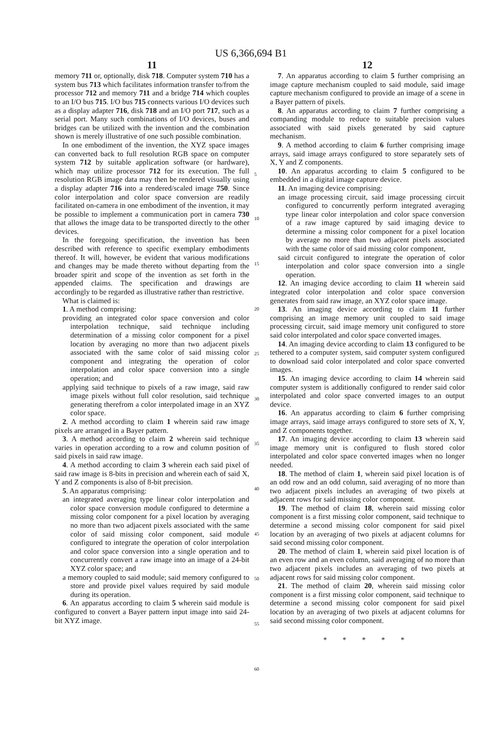US 6,366,694 B1
11
memory 711 or, optionally, disk 718. Computer system 710 has a system bus 713 which facilitates information transfer to/from the processor 712 and memory 711 and a bridge 714 which couples to an I/O bus 715. I/O bus 715 connects various I/O devices such as a display adapter 716, disk 718 and an I/O port 717, such as a serial port. Many such combinations of I/O devices, buses and bridges can be utilized with the invention and the combination shown is merely illustrative of one such possible combination.
In one embodiment of the invention, the XYZ space images can converted back to full resolution RGB space on computer system 712 by suitable application software (or hardware), which may utilize processor 712 for its execution. The full resolution RGB image data may then be rendered visually using a display adapter 716 into a rendered/scaled image 750. Since color interpolation and color space conversion are readily facilitated on-camera in one embodiment of the invention, it may be possible to implement a communication port in camera 730 that allows the image data to be transported directly to the other devices.
In the foregoing specification, the invention has been described with reference to specific exemplary embodiments thereof. It will, however, be evident that various modifications and changes may be made thereto without departing from the broader spirit and scope of the invention as set forth in the appended claims. The specification and drawings are accordingly to be regarded as illustrative rather than restrictive.
What is claimed is:
1. A method comprising:
providing an integrated color space conversion and color interpolation technique, said technique including determination of a missing color component for a pixel location by averaging no more than two adjacent pixels associated with the same color of said missing color component and integrating the operation of color interpolation and color space conversion into a single operation; and
applying said technique to pixels of a raw image, said raw image pixels without full color resolution, said technique generating therefrom a color interpolated image in an XYZ color space.
2. A method according to claim 1 wherein said raw image pixels are arranged in a Bayer pattern.
3. A method according to claim 2 wherein said technique varies in operation according to a row and column position of said pixels in said raw image.
4. A method according to claim 3 wherein each said pixel of said raw image is 8-bits in precision and wherein each of said X, Y and Z components is also of 8-bit precision.
5. An apparatus comprising:
an integrated averaging type linear color interpolation and color space conversion module configured to determine a missing color component for a pixel location by averaging no more than two adjacent pixels associated with the same color of said missing color component, said module configured to integrate the operation of color interpolation and color space conversion into a single operation and to concurrently convert a raw image into an image of a 24-bit XYZ color space; and
a memory coupled to said module; said memory configured to store and provide pixel values required by said module during its operation.
6. An apparatus according to claim 5 wherein said module is configured to convert a Bayer pattern input image into said 24-bit XYZ image.
5
10
15
20
25
30
35
40
45
50
55
60
12
7. An apparatus according to claim 5 further comprising an image capture mechanism coupled to said module, said image capture mechanism configured to provide an image of a scene in a Bayer pattern of pixels.
8. An apparatus according to claim 7 further comprising a companding module to reduce to suitable precision values associated with said pixels generated by said capture mechanism.
9. A method according to claim 6 further comprising image arrays, said image arrays configured to store separately sets of X, Y and Z components.
10. An apparatus according to claim 5 configured to be embedded in a digital image capture device.
11. An imaging device comprising:
an image processing circuit, said image processing circuit configured to concurrently perform integrated averaging type linear color interpolation and color space conversion of a raw image captured by said imaging device to determine a missing color component for a pixel location by average no more than two adjacent pixels associated with the same color of said missing color component,
said circuit configured to integrate the operation of color interpolation and color space conversion into a single operation.
12. An imaging device according to claim 11 wherein said integrated color interpolation and color space conversion generates from said raw image, an XYZ color space image.
13. An imaging device according to claim 11 further comprising an image memory unit coupled to said image processing circuit, said image memory unit configured to store said color interpolated and color space converted images.
14. An imaging device according to claim 13 configured to be tethered to a computer system, said computer system configured to download said color interpolated and color space converted images.
15. An imaging device according to claim 14 wherein said computer system is additionally configured to render said color interpolated and color space converted images to an output device.
16. An apparatus according to claim 6 further comprising image arrays, said image arrays configured to store sets of X, Y, and Z components together.
17. An imaging device according to claim 13 wherein said image memory unit is configured to flush stored color interpolated and color space converted images when no longer needed.
18. The method of claim 1, wherein said pixel location is of an odd row and an odd column, said averaging of no more than two adjacent pixels includes an averaging of two pixels at adjacent rows for said missing color component.
19. The method of claim 18, wherein said missing color component is a first missing color component, said technique to determine a second missing color component for said pixel location by an averaging of two pixels at adjacent columns for said second missing color component.
20. The method of claim 1, wherein said pixel location is of an even row and an even column, said averaging of no more than two adjacent pixels includes an averaging of two pixels at adjacent rows for said missing color component.
21. The method of claim 20, wherein said missing color component is a first missing color component, said technique to determine a second missing color component for said pixel location by an averaging of two pixels at adjacent columns for said second missing color component.
* * * * *